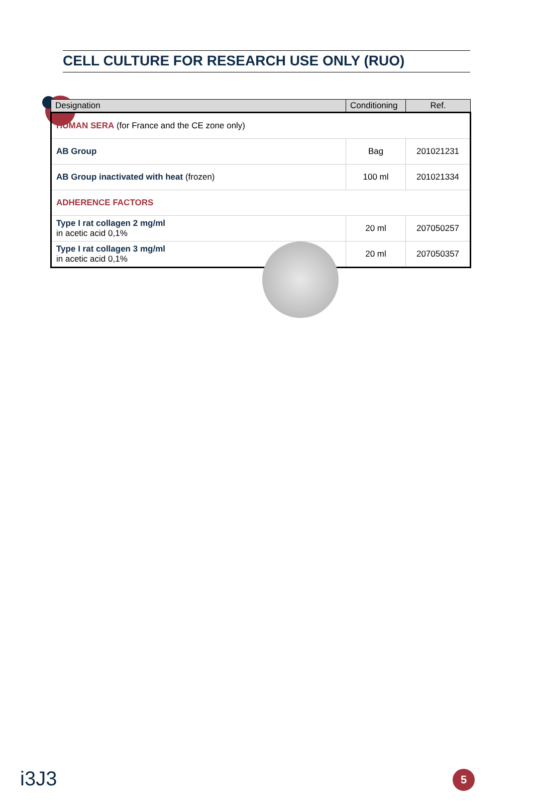CELL CULTURE FOR RESEARCH USE ONLY (RUO)
| Designation | Conditioning | Ref. |
| --- | --- | --- |
| HUMAN SERA (for France and the CE zone only) | | |
| AB Group | Bag | 201021231 |
| AB Group inactivated with heat (frozen) | 100 ml | 201021334 |
| ADHERENCE FACTORS | | |
| Type I rat collagen 2 mg/ml in acetic acid 0,1% | 20 ml | 207050257 |
| Type I rat collagen 3 mg/ml in acetic acid 0,1% | 20 ml | 207050357 |
i3J3 5